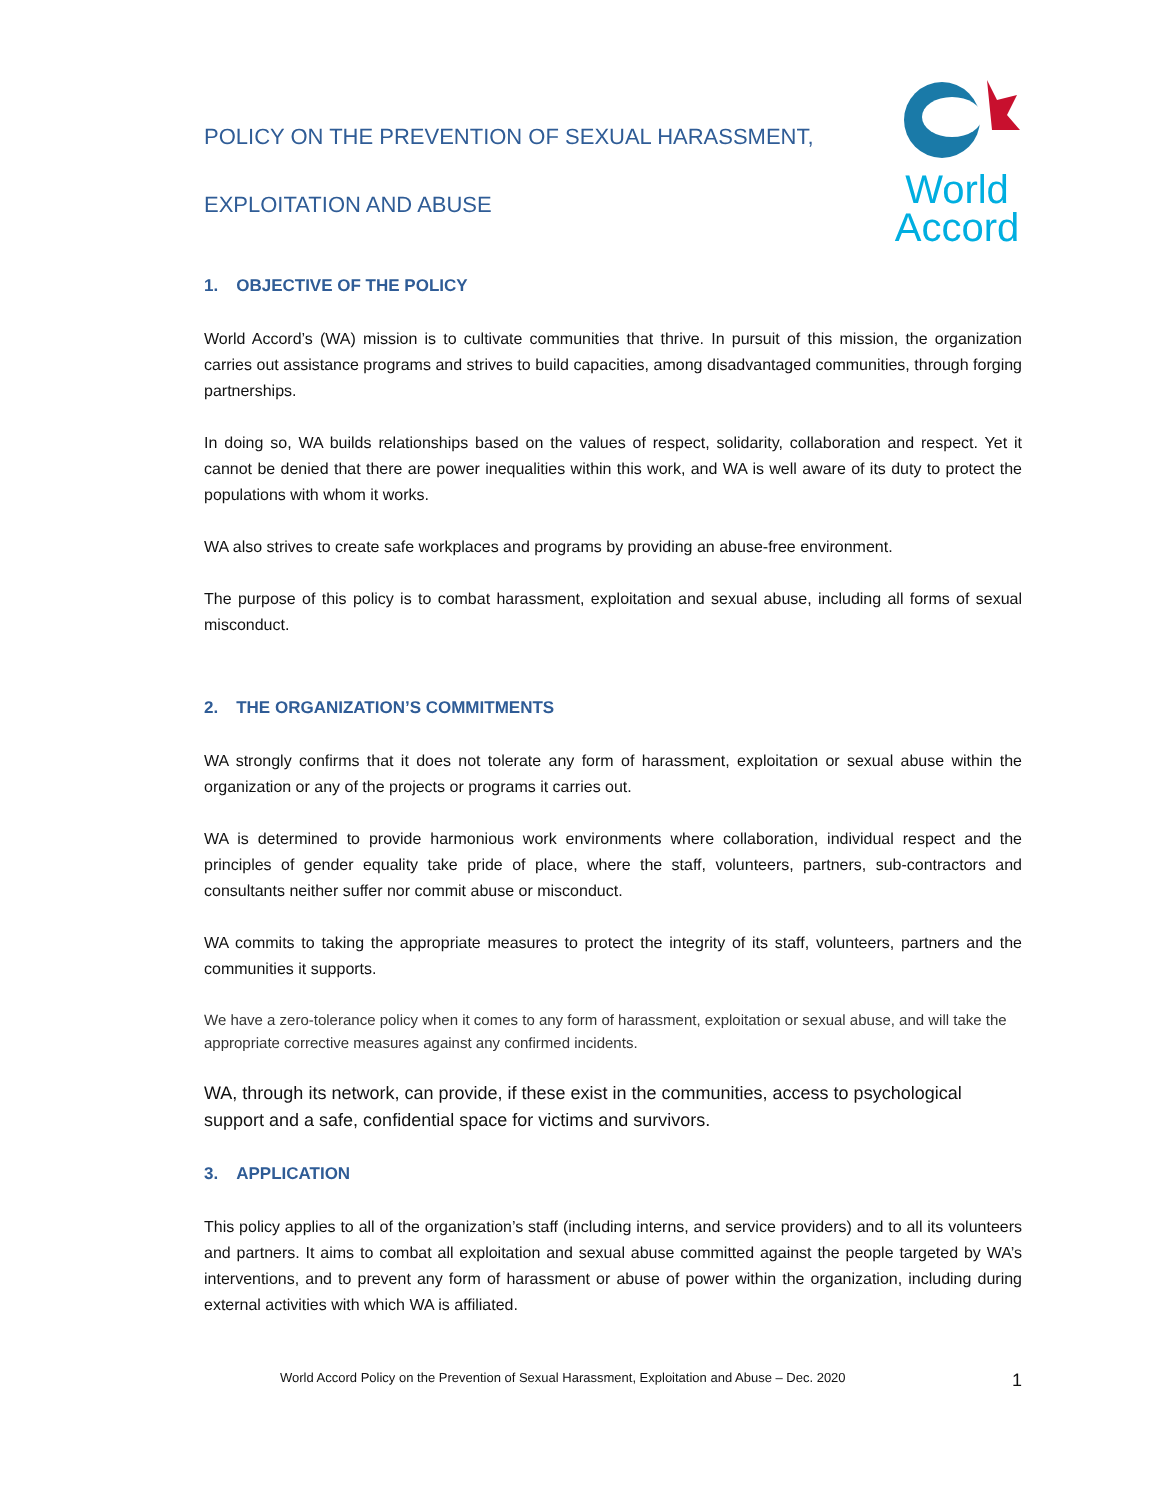POLICY ON THE PREVENTION OF SEXUAL HARASSMENT,
EXPLOITATION AND ABUSE
World
Accord
1. OBJECTIVE OF THE POLICY
World Accord’s (WA) mission is to cultivate communities that thrive. In pursuit of this mission, the organization carries out assistance programs and strives to build capacities, among disadvantaged communities, through forging partnerships.
In doing so, WA builds relationships based on the values of respect, solidarity, collaboration and respect. Yet it cannot be denied that there are power inequalities within this work, and WA is well aware of its duty to protect the populations with whom it works.
WA also strives to create safe workplaces and programs by providing an abuse-free environment.
The purpose of this policy is to combat harassment, exploitation and sexual abuse, including all forms of sexual misconduct.
2. THE ORGANIZATION’S COMMITMENTS
WA strongly confirms that it does not tolerate any form of harassment, exploitation or sexual abuse within the organization or any of the projects or programs it carries out.
WA is determined to provide harmonious work environments where collaboration, individual respect and the principles of gender equality take pride of place, where the staff, volunteers, partners, sub-contractors and consultants neither suffer nor commit abuse or misconduct.
WA commits to taking the appropriate measures to protect the integrity of its staff, volunteers, partners and the communities it supports.
We have a zero-tolerance policy when it comes to any form of harassment, exploitation or sexual abuse, and will take the appropriate corrective measures against any confirmed incidents.
WA, through its network, can provide, if these exist in the communities, access to psychological support and a safe, confidential space for victims and survivors.
3. APPLICATION
This policy applies to all of the organization’s staff (including interns, and service providers) and to all its volunteers and partners. It aims to combat all exploitation and sexual abuse committed against the people targeted by WA’s interventions, and to prevent any form of harassment or abuse of power within the organization, including during external activities with which WA is affiliated.
World Accord Policy on the Prevention of Sexual Harassment, Exploitation and Abuse – Dec. 2020 1